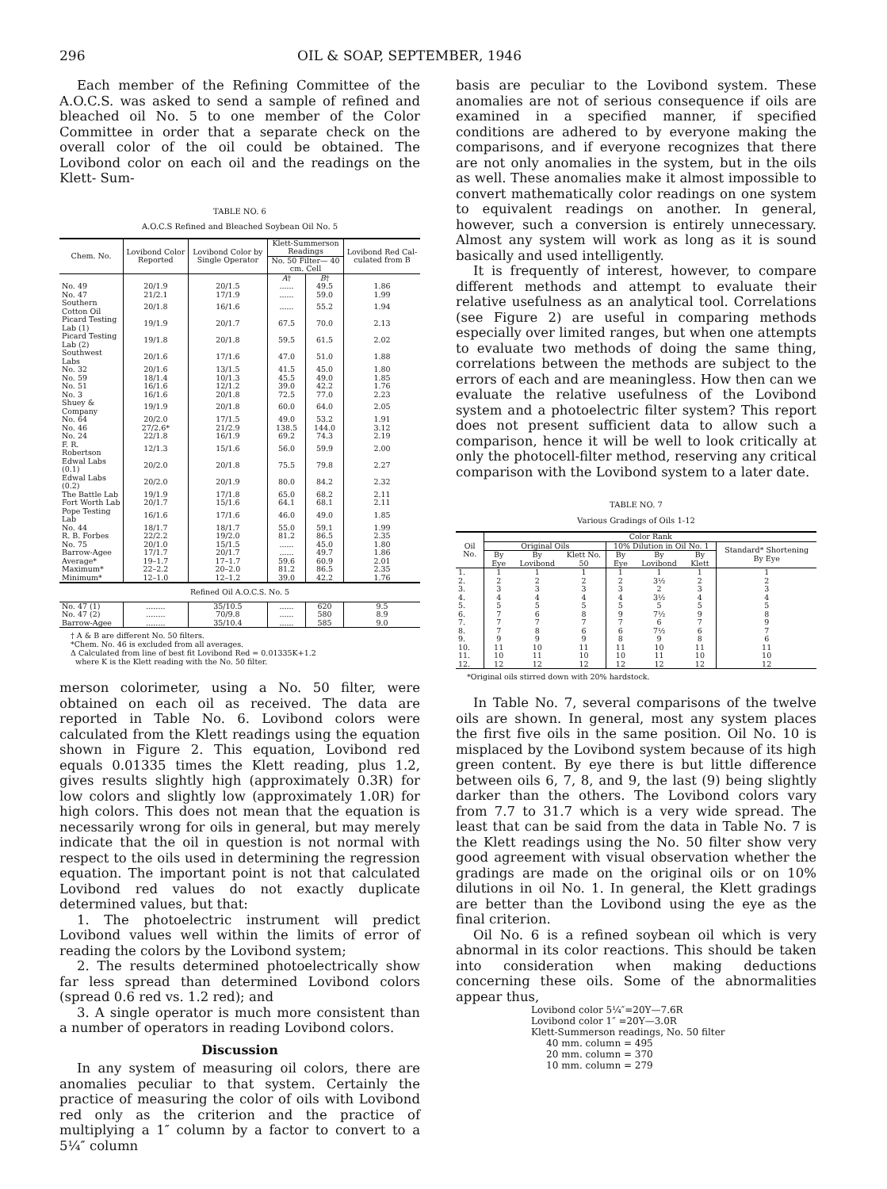296 OIL & SOAP, SEPTEMBER, 1946
Each member of the Refining Committee of the A.O.C.S. was asked to send a sample of refined and bleached oil No. 5 to one member of the Color Committee in order that a separate check on the overall color of the oil could be obtained. The Lovibond color on each oil and the readings on the Klett- Sum-
TABLE NO. 6
A.O.C.S Refined and Bleached Soybean Oil No. 5
| Chem. No. | Lovibond Color Reported | Lovibond Color by Single Operator | Klett-Summerson Readings | | Lovibond Red Cal-culated from B |
| --- | --- | --- | --- | --- | --- |
| | | | No. 50 Filter— 40 cm. Cell | | |
| | | | A † | B † | |
| No. 49 | 20/1.9 | 20/1.5 | ...... | 49.5 | 1.86 |
| No. 47 | 21/2.1 | 17/1.9 | ...... | 59.0 | 1.99 |
| Southern Cotton Oil | 20/1.8 | 16/1.6 | ...... | 55.2 | 1.94 |
| Picard Testing Lab (1) | 19/1.9 | 20/1.7 | 67.5 | 70.0 | 2.13 |
| Picard Testing Lab (2) | 19/1.8 | 20/1.8 | 59.5 | 61.5 | 2.02 |
| Southwest Labs | 20/1.6 | 17/1.6 | 47.0 | 51.0 | 1.88 |
| No. 32 | 20/1.6 | 13/1.5 | 41.5 | 45.0 | 1.80 |
| No. 59 | 18/1.4 | 10/1.3 | 45.5 | 49.0 | 1.85 |
| No. 51 | 16/1.6 | 12/1.2 | 39.0 | 42.2 | 1.76 |
| No. 3 | 16/1.6 | 20/1.8 | 72.5 | 77.0 | 2.23 |
| Shuey & Company | 19/1.9 | 20/1.8 | 60.0 | 64.0 | 2.05 |
| No. 64 | 20/2.0 | 17/1.5 | 49.0 | 53.2 | 1.91 |
| No. 46 | 27/2.6* | 21/2.9 | 138.5 | 144.0 | 3.12 |
| No. 24 | 22/1.8 | 16/1.9 | 69.2 | 74.3 | 2.19 |
| F. R. Robertson | 12/1.3 | 15/1.6 | 56.0 | 59.9 | 2.00 |
| Edwal Labs (0.1) | 20/2.0 | 20/1.8 | 75.5 | 79.8 | 2.27 |
| Edwal Labs (0.2) | 20/2.0 | 20/1.9 | 80.0 | 84.2 | 2.32 |
| The Battle Lab | 19/1.9 | 17/1.8 | 65.0 | 68.2 | 2.11 |
| Fort Worth Lab | 20/1.7 | 15/1.6 | 64.1 | 68.1 | 2.11 |
| Pope Testing Lab | 16/1.6 | 17/1.6 | 46.0 | 49.0 | 1.85 |
| No. 44 | 18/1.7 | 18/1.7 | 55.0 | 59.1 | 1.99 |
| R. B. Forbes | 22/2.2 | 19/2.0 | 81.2 | 86.5 | 2.35 |
| No. 75 | 20/1.0 | 15/1.5 | ...... | 45.0 | 1.80 |
| Barrow-Agee | 17/1.7 | 20/1.7 | ...... | 49.7 | 1.86 |
| Average* | 19–1.7 | 17–1.7 | 59.6 | 60.9 | 2.01 |
| Maximum* | 22–2.2 | 20–2.0 | 81.2 | 86.5 | 2.35 |
| Minimum* | 12–1.0 | 12–1.2 | 39.0 | 42.2 | 1.76 |
| Refined Oil A.O.C.S. No. 5 | | | | | |
| No. 47 (1) | ........ | 35/10.5 | ...... | 620 | 9.5 |
| No. 47 (2) | ........ | 70/9.8 | ...... | 580 | 8.9 |
| Barrow-Agee | ........ | 35/10.4 | ...... | 585 | 9.0 |
† A & B are different No. 50 filters.
*Chem. No. 46 is excluded from all averages.
Δ Calculated from line of best fit Lovibond Red = 0.01335K+1.2
where K is the Klett reading with the No. 50 filter.
merson colorimeter, using a No. 50 filter, were obtained on each oil as received. The data are reported in Table No. 6. Lovibond colors were calculated from the Klett readings using the equation shown in Figure 2. This equation, Lovibond red equals 0.01335 times the Klett reading, plus 1.2, gives results slightly high (approximately 0.3R) for low colors and slightly low (approximately 1.0R) for high colors. This does not mean that the equation is necessarily wrong for oils in general, but may merely indicate that the oil in question is not normal with respect to the oils used in determining the regression equation. The important point is not that calculated Lovibond red values do not exactly duplicate determined values, but that:
1. The photoelectric instrument will predict Lovibond values well within the limits of error of reading the colors by the Lovibond system;
2. The results determined photoelectrically show far less spread than determined Lovibond colors (spread 0.6 red vs. 1.2 red); and
3. A single operator is much more consistent than a number of operators in reading Lovibond colors.
Discussion
In any system of measuring oil colors, there are anomalies peculiar to that system. Certainly the practice of measuring the color of oils with Lovibond red only as the criterion and the practice of multiplying a 1″ column by a factor to convert to a 5¼″ column
basis are peculiar to the Lovibond system. These anomalies are not of serious consequence if oils are examined in a specified manner, if specified conditions are adhered to by everyone making the comparisons, and if everyone recognizes that there are not only anomalies in the system, but in the oils as well. These anomalies make it almost impossible to convert mathematically color readings on one system to equivalent readings on another. In general, however, such a conversion is entirely unnecessary. Almost any system will work as long as it is sound basically and used intelligently.
It is frequently of interest, however, to compare different methods and attempt to evaluate their relative usefulness as an analytical tool. Correlations (see Figure 2) are useful in comparing methods especially over limited ranges, but when one attempts to evaluate two methods of doing the same thing, correlations between the methods are subject to the errors of each and are meaningless. How then can we evaluate the relative usefulness of the Lovibond system and a photoelectric filter system? This report does not present sufficient data to allow such a comparison, hence it will be well to look critically at only the photocell-filter method, reserving any critical comparison with the Lovibond system to a later date.
TABLE NO. 7
Various Gradings of Oils 1-12
| Oil No. | Color Rank | | | | | | |
| --- | --- | --- | --- | --- | --- | --- | --- |
| | Original Oils | | | 10% Dilution in Oil No. 1 | | | Standard* Shortening By Eye |
| | By Eye | By Lovibond | Klett No. 50 | By Eye | By Lovibond | By Klett | |
| 1. | 1 | 1 | 1 | 1 | 1 | 1 | 1 |
| 2. | 2 | 2 | 2 | 2 | 3½ | 2 | 2 |
| 3. | 3 | 3 | 3 | 3 | 2 | 3 | 3 |
| 4. | 4 | 4 | 4 | 4 | 3½ | 4 | 4 |
| 5. | 5 | 5 | 5 | 5 | 5 | 5 | 5 |
| 6. | 7 | 6 | 8 | 9 | 7½ | 9 | 8 |
| 7. | 7 | 7 | 7 | 7 | 6 | 7 | 9 |
| 8. | 7 | 8 | 6 | 6 | 7½ | 6 | 7 |
| 9. | 9 | 9 | 9 | 8 | 9 | 8 | 6 |
| 10. | 11 | 10 | 11 | 11 | 10 | 11 | 11 |
| 11. | 10 | 11 | 10 | 10 | 11 | 10 | 10 |
| 12. | 12 | 12 | 12 | 12 | 12 | 12 | 12 |
*Original oils stirred down with 20% hardstock.
In Table No. 7, several comparisons of the twelve oils are shown. In general, most any system places the first five oils in the same position. Oil No. 10 is misplaced by the Lovibond system because of its high green content. By eye there is but little difference between oils 6, 7, 8, and 9, the last (9) being slightly darker than the others. The Lovibond colors vary from 7.7 to 31.7 which is a very wide spread. The least that can be said from the data in Table No. 7 is the Klett readings using the No. 50 filter show very good agreement with visual observation whether the gradings are made on the original oils or on 10% dilutions in oil No. 1. In general, the Klett gradings are better than the Lovibond using the eye as the final criterion.
Oil No. 6 is a refined soybean oil which is very abnormal in its color reactions. This should be taken into consideration when making deductions concerning these oils. Some of the abnormalities appear thus,
Lovibond color 5¼″=20Y—7.6R
Lovibond color 1″ =20Y—3.0R
Klett-Summerson readings, No. 50 filter
40 mm. column = 495
20 mm. column = 370
10 mm. column = 279